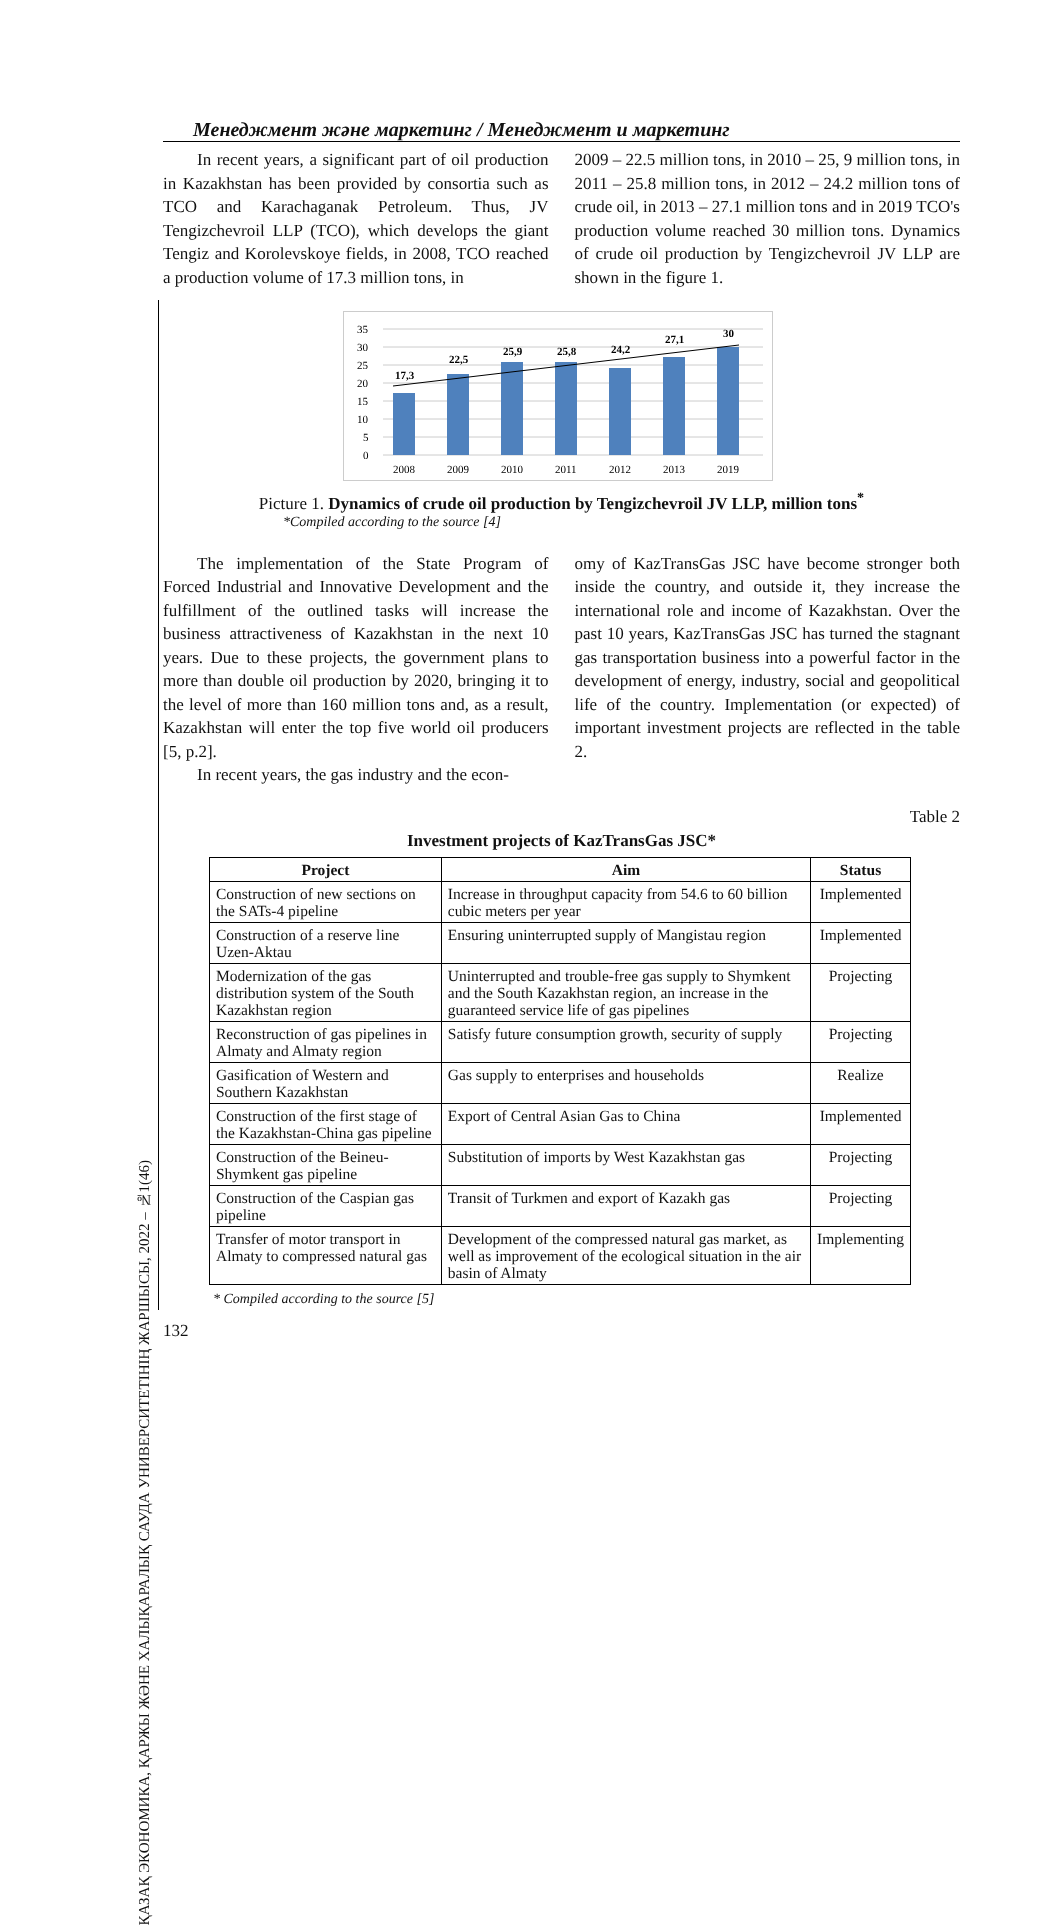ҚАЗАҚ ЭКОНОМИКА, ҚАРЖЫ ЖӘНЕ ХАЛЫҚАРАЛЫҚ САУДА УНИВЕРСИТЕТІНІҢ ЖАРШЫСЫ, 2022 – №1(46)
Менеджмент және маркетинг / Менеджмент и маркетинг
In recent years, a significant part of oil production in Kazakhstan has been provided by consortia such as TCO and Karachaganak Petroleum. Thus, JV Tengizchevroil LLP (TCO), which develops the giant Tengiz and Korolevskoye fields, in 2008, TCO reached a production volume of 17.3 million tons, in
2009 – 22.5 million tons, in 2010 – 25, 9 million tons, in 2011 – 25.8 million tons, in 2012 – 24.2 million tons of crude oil, in 2013 – 27.1 million tons and in 2019 TCO's production volume reached 30 million tons. Dynamics of crude oil production by Tengizchevroil JV LLP are shown in the figure 1.
35
30
25
20
15
10
5
0
17,3
22,5
25,9
25,8
24,2
27,1
30
2008
2009
2010
2011
2012
2013
2019
Picture 1. Dynamics of crude oil production by Tengizchevroil JV LLP, million tons<sup>*</sup>
*Compiled according to the source [4]
The implementation of the State Program of Forced Industrial and Innovative Development and the fulfillment of the outlined tasks will increase the business attractiveness of Kazakhstan in the next 10 years. Due to these projects, the government plans to more than double oil production by 2020, bringing it to the level of more than 160 million tons and, as a result, Kazakhstan will enter the top five world oil producers [5, p.2].
In recent years, the gas industry and the econ-
omy of KazTransGas JSC have become stronger both inside the country, and outside it, they increase the international role and income of Kazakhstan. Over the past 10 years, KazTransGas JSC has turned the stagnant gas transportation business into a powerful factor in the development of energy, industry, social and geopolitical life of the country. Implementation (or expected) of important investment projects are reflected in the table 2.
Table 2
Investment projects of KazTransGas JSC*
| Project | Aim | Status |
| --- | --- | --- |
| Construction of new sections on the SATs-4 pipeline | Increase in throughput capacity from 54.6 to 60 billion cubic meters per year | Implemented |
| Construction of a reserve line Uzen-Aktau | Ensuring uninterrupted supply of Mangistau region | Implemented |
| Modernization of the gas distribution system of the South Kazakhstan region | Uninterrupted and trouble-free gas supply to Shymkent and the South Kazakhstan region, an increase in the guaranteed service life of gas pipelines | Projecting |
| Reconstruction of gas pipelines in Almaty and Almaty region | Satisfy future consumption growth, security of supply | Projecting |
| Gasification of Western and Southern Kazakhstan | Gas supply to enterprises and households | Realize |
| Construction of the first stage of the Kazakhstan-China gas pipeline | Export of Central Asian Gas to China | Implemented |
| Construction of the Beineu-Shymkent gas pipeline | Substitution of imports by West Kazakhstan gas | Projecting |
| Construction of the Caspian gas pipeline | Transit of Turkmen and export of Kazakh gas | Projecting |
| Transfer of motor transport in Almaty to compressed natural gas | Development of the compressed natural gas market, as well as improvement of the ecological situation in the air basin of Almaty | Implementing |
* Compiled according to the source [5]
132